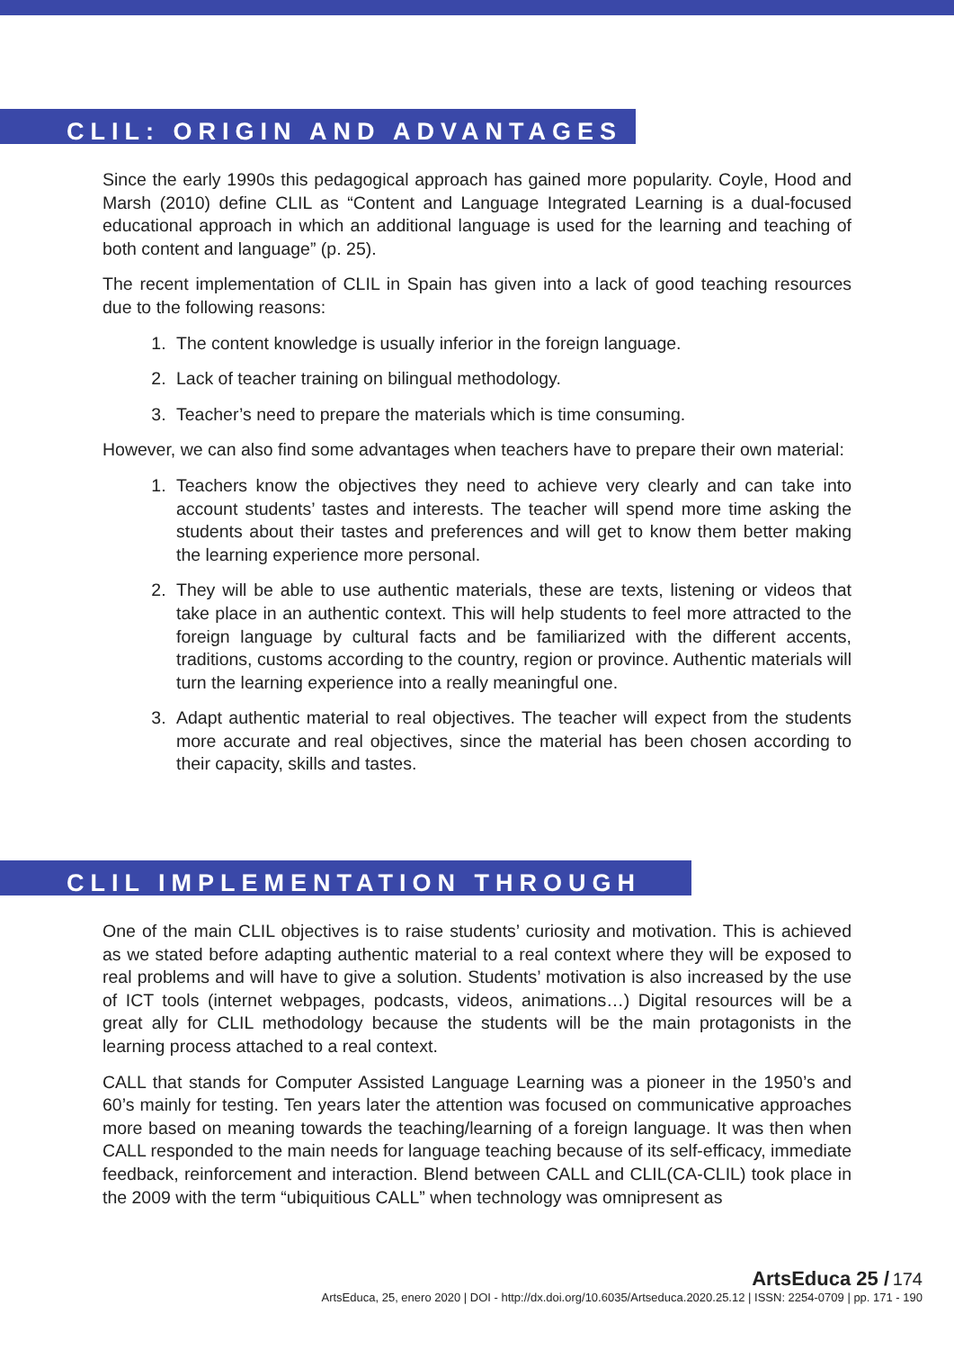CLIL: ORIGIN AND ADVANTAGES
Since the early 1990s this pedagogical approach has gained more popularity. Coyle, Hood and Marsh (2010) define CLIL as “Content and Language Integrated Learning is a dual-focused educational approach in which an additional language is used for the learning and teaching of both content and language” (p. 25).
The recent implementation of CLIL in Spain has given into a lack of good teaching resources due to the following reasons:
1. The content knowledge is usually inferior in the foreign language.
2. Lack of teacher training on bilingual methodology.
3. Teacher’s need to prepare the materials which is time consuming.
However, we can also find some advantages when teachers have to prepare their own material:
1. Teachers know the objectives they need to achieve very clearly and can take into account students’ tastes and interests. The teacher will spend more time asking the students about their tastes and preferences and will get to know them better making the learning experience more personal.
2. They will be able to use authentic materials, these are texts, listening or videos that take place in an authentic context. This will help students to feel more attracted to the foreign language by cultural facts and be familiarized with the different accents, traditions, customs according to the country, region or province. Authentic materials will turn the learning experience into a really meaningful one.
3. Adapt authentic material to real objectives. The teacher will expect from the students more accurate and real objectives, since the material has been chosen according to their capacity, skills and tastes.
CLIL IMPLEMENTATION THROUGH
One of the main CLIL objectives is to raise students’ curiosity and motivation. This is achieved as we stated before adapting authentic material to a real context where they will be exposed to real problems and will have to give a solution. Students’ motivation is also increased by the use of ICT tools (internet webpages, podcasts, videos, animations…) Digital resources will be a great ally for CLIL methodology because the students will be the main protagonists in the learning process attached to a real context.
CALL that stands for Computer Assisted Language Learning was a pioneer in the 1950’s and 60’s mainly for testing. Ten years later the attention was focused on communicative approaches more based on meaning towards the teaching/learning of a foreign language. It was then when CALL responded to the main needs for language teaching because of its self-efficacy, immediate feedback, reinforcement and interaction. Blend between CALL and CLIL(CA-CLIL) took place in the 2009 with the term “ubiquitious CALL” when technology was omnipresent as
ArtsEduca 25 / 174
ArtsEduca, 25, enero 2020 | DOI - http://dx.doi.org/10.6035/Artseduca.2020.25.12 | ISSN: 2254-0709 | pp. 171 - 190